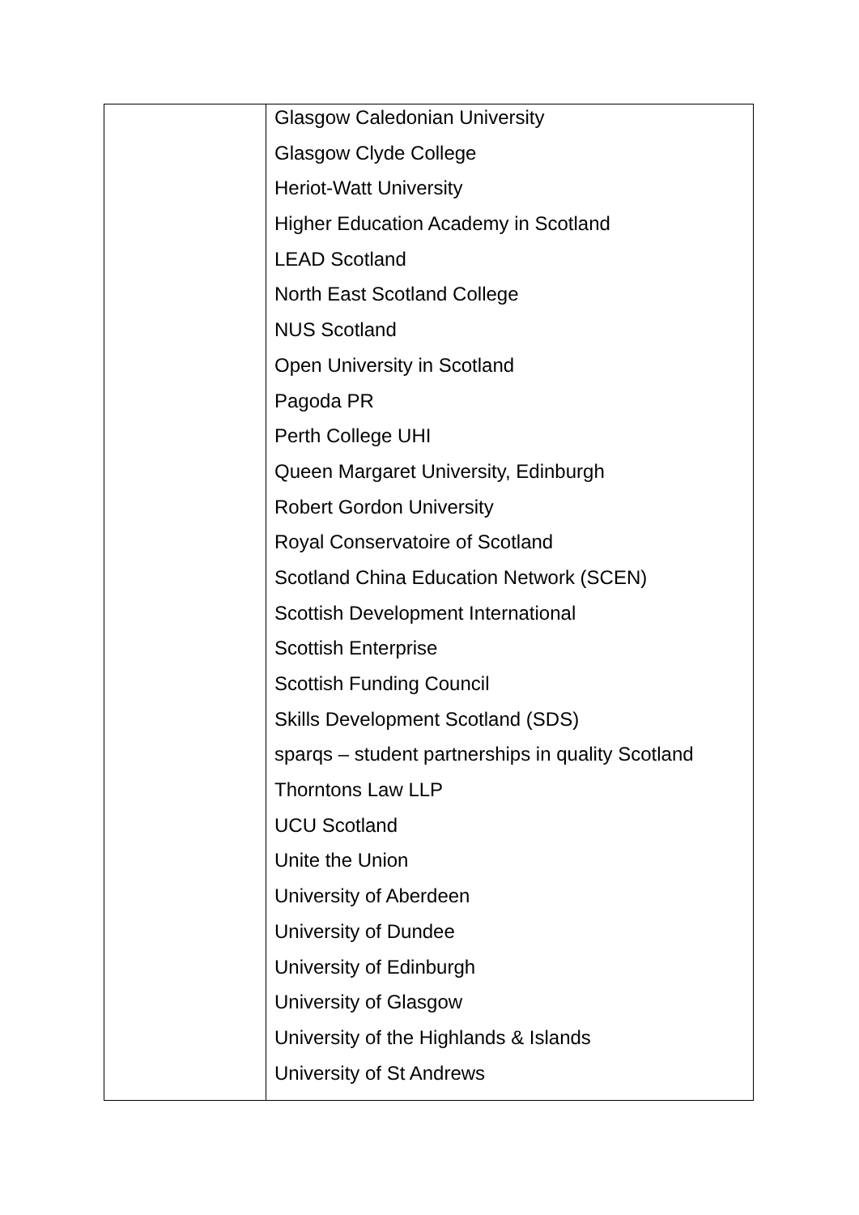| | Glasgow Caledonian University Glasgow Clyde College Heriot-Watt University Higher Education Academy in Scotland LEAD Scotland North East Scotland College NUS Scotland Open University in Scotland Pagoda PR Perth College UHI Queen Margaret University, Edinburgh Robert Gordon University Royal Conservatoire of Scotland Scotland China Education Network (SCEN) Scottish Development International Scottish Enterprise Scottish Funding Council Skills Development Scotland (SDS) sparqs – student partnerships in quality Scotland Thorntons Law LLP UCU Scotland Unite the Union University of Aberdeen University of Dundee University of Edinburgh University of Glasgow University of the Highlands & Islands University of St Andrews |